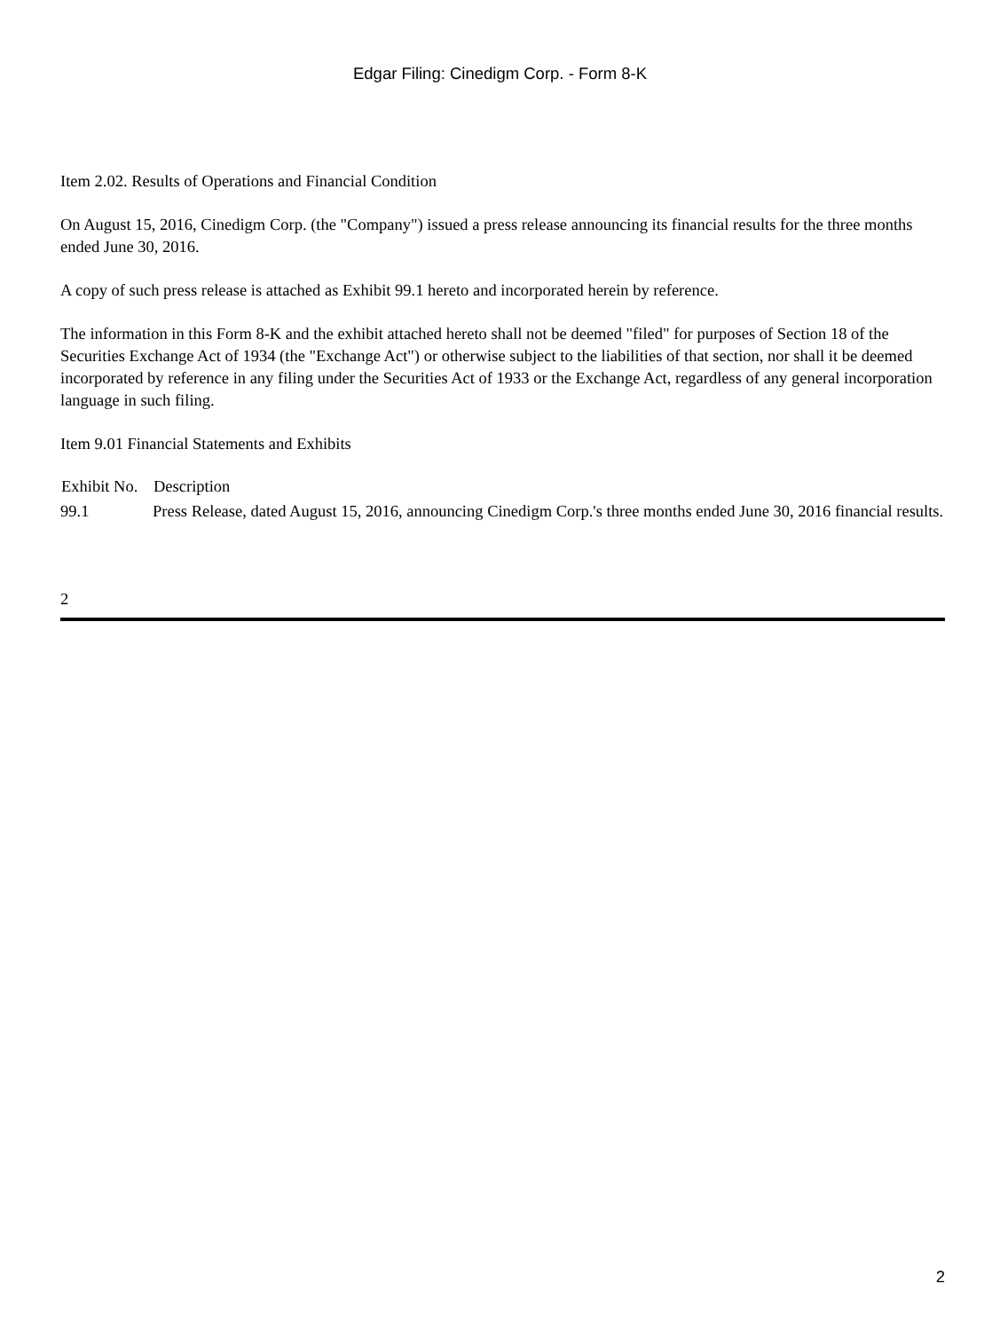Edgar Filing: Cinedigm Corp. - Form 8-K
Item 2.02. Results of Operations and Financial Condition
On August 15, 2016, Cinedigm Corp. (the "Company") issued a press release announcing its financial results for the three months ended June 30, 2016.
A copy of such press release is attached as Exhibit 99.1 hereto and incorporated herein by reference.
The information in this Form 8-K and the exhibit attached hereto shall not be deemed "filed" for purposes of Section 18 of the Securities Exchange Act of 1934 (the "Exchange Act") or otherwise subject to the liabilities of that section, nor shall it be deemed incorporated by reference in any filing under the Securities Act of 1933 or the Exchange Act, regardless of any general incorporation language in such filing.
Item 9.01 Financial Statements and Exhibits
| Exhibit No. | Description |
| --- | --- |
| 99.1 | Press Release, dated August 15, 2016, announcing Cinedigm Corp.'s three months ended June 30, 2016 financial results. |
2
2